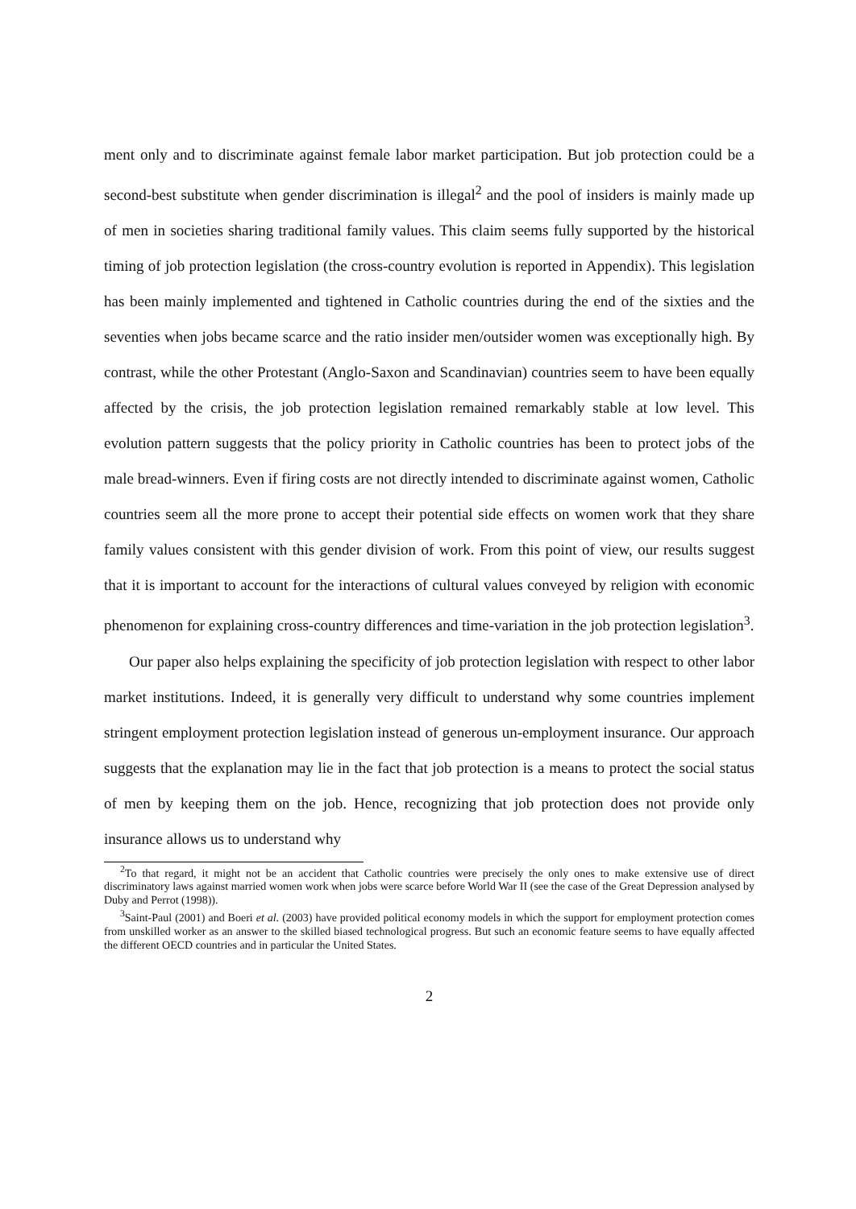ment only and to discriminate against female labor market participation. But job protection could be a second-best substitute when gender discrimination is illegal<sup>2</sup> and the pool of insiders is mainly made up of men in societies sharing traditional family values. This claim seems fully supported by the historical timing of job protection legislation (the cross-country evolution is reported in Appendix). This legislation has been mainly implemented and tightened in Catholic countries during the end of the sixties and the seventies when jobs became scarce and the ratio insider men/outsider women was exceptionally high. By contrast, while the other Protestant (Anglo-Saxon and Scandinavian) countries seem to have been equally affected by the crisis, the job protection legislation remained remarkably stable at low level. This evolution pattern suggests that the policy priority in Catholic countries has been to protect jobs of the male bread-winners. Even if firing costs are not directly intended to discriminate against women, Catholic countries seem all the more prone to accept their potential side effects on women work that they share family values consistent with this gender division of work. From this point of view, our results suggest that it is important to account for the interactions of cultural values conveyed by religion with economic phenomenon for explaining cross-country differences and time-variation in the job protection legislation<sup>3</sup>.
Our paper also helps explaining the specificity of job protection legislation with respect to other labor market institutions. Indeed, it is generally very difficult to understand why some countries implement stringent employment protection legislation instead of generous un-employment insurance. Our approach suggests that the explanation may lie in the fact that job protection is a means to protect the social status of men by keeping them on the job. Hence, recognizing that job protection does not provide only insurance allows us to understand why
<sup>2</sup> To that regard, it might not be an accident that Catholic countries were precisely the only ones to make extensive use of direct discriminatory laws against married women work when jobs were scarce before World War II (see the case of the Great Depression analysed by Duby and Perrot (1998)).
<sup>3</sup> Saint-Paul (2001) and Boeri et al. (2003) have provided political economy models in which the support for employment protection comes from unskilled worker as an answer to the skilled biased technological progress. But such an economic feature seems to have equally affected the different OECD countries and in particular the United States.
2